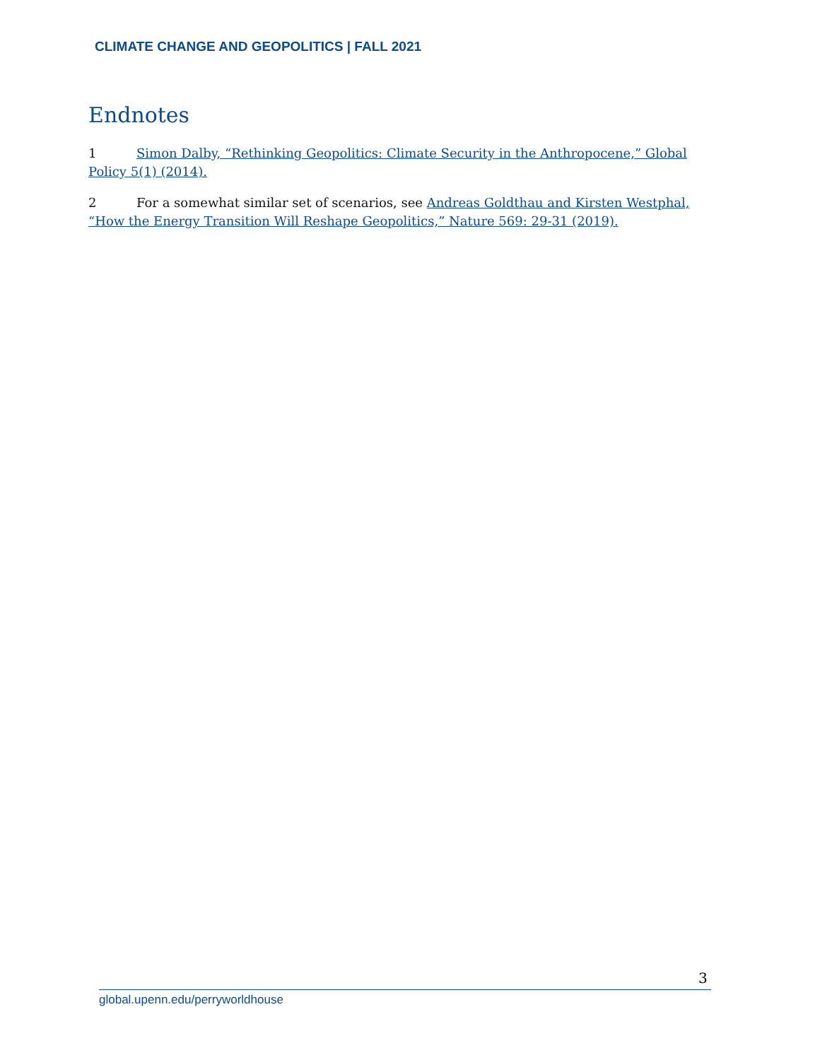CLIMATE CHANGE AND GEOPOLITICS | FALL 2021
Endnotes
1 Simon Dalby, “Rethinking Geopolitics: Climate Security in the Anthropocene,” Global Policy 5(1) (2014).
2 For a somewhat similar set of scenarios, see Andreas Goldthau and Kirsten Westphal, “How the Energy Transition Will Reshape Geopolitics,” Nature 569: 29-31 (2019).
3
global.upenn.edu/perryworldhouse